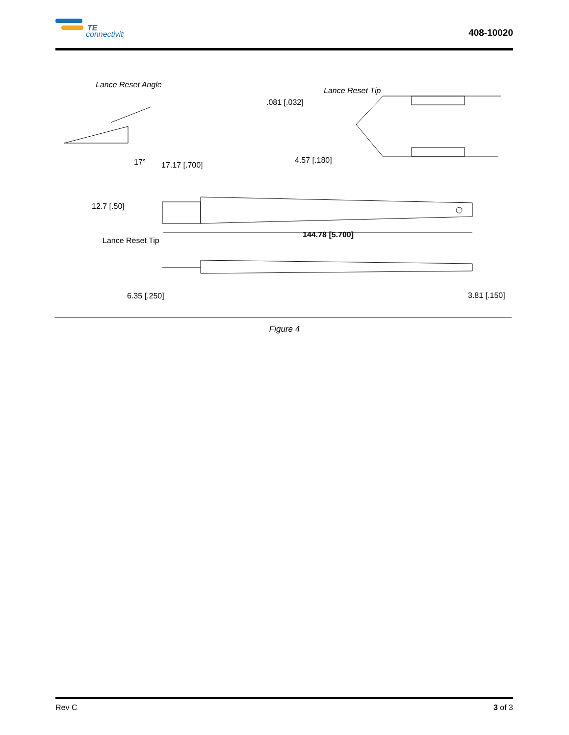TE
connectivity
408-10020
Lance Reset Angle
17°
17.17 [.700]
Lance Reset Tip
.081 [.032]
4.57 [.180]
12.7 [.50]
144.78 [5.700]
Lance Reset Tip
6.35 [.250]
3.81 [.150]
Figure 4
Rev C 3 of 3